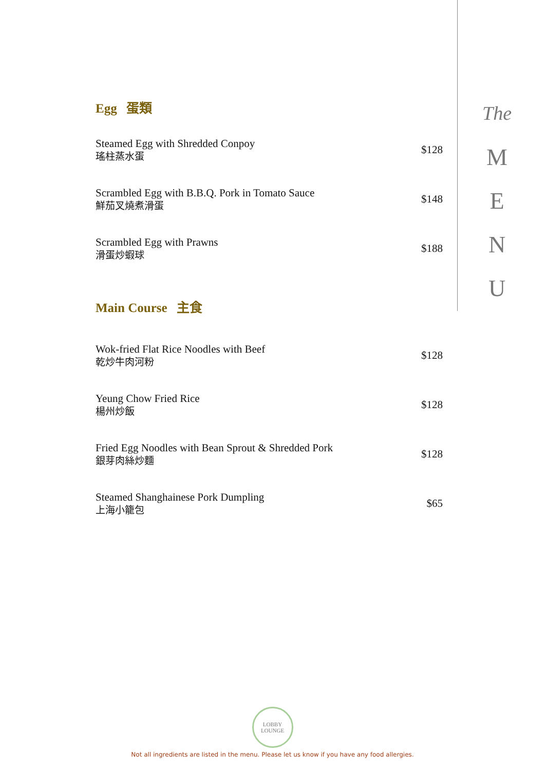Egg 蛋類
Steamed Egg with Shredded Conpoy
瑤柱蒸水蛋
$128
Scrambled Egg with B.B.Q. Pork in Tomato Sauce
鮮茄叉燒煮滑蛋
$148
Scrambled Egg with Prawns
滑蛋炒蝦球
$188
Main Course 主食
Wok-fried Flat Rice Noodles with Beef
乾炒牛肉河粉
$128
Yeung Chow Fried Rice
楊州炒飯
$128
Fried Egg Noodles with Bean Sprout & Shredded Pork
銀芽肉絲炒麵
$128
Steamed Shanghainese Pork Dumpling
上海小籠包
$65
The
M
E
N
U
LOBBY
LOUNGE
Not all ingredients are listed in the menu. Please let us know if you have any food allergies.